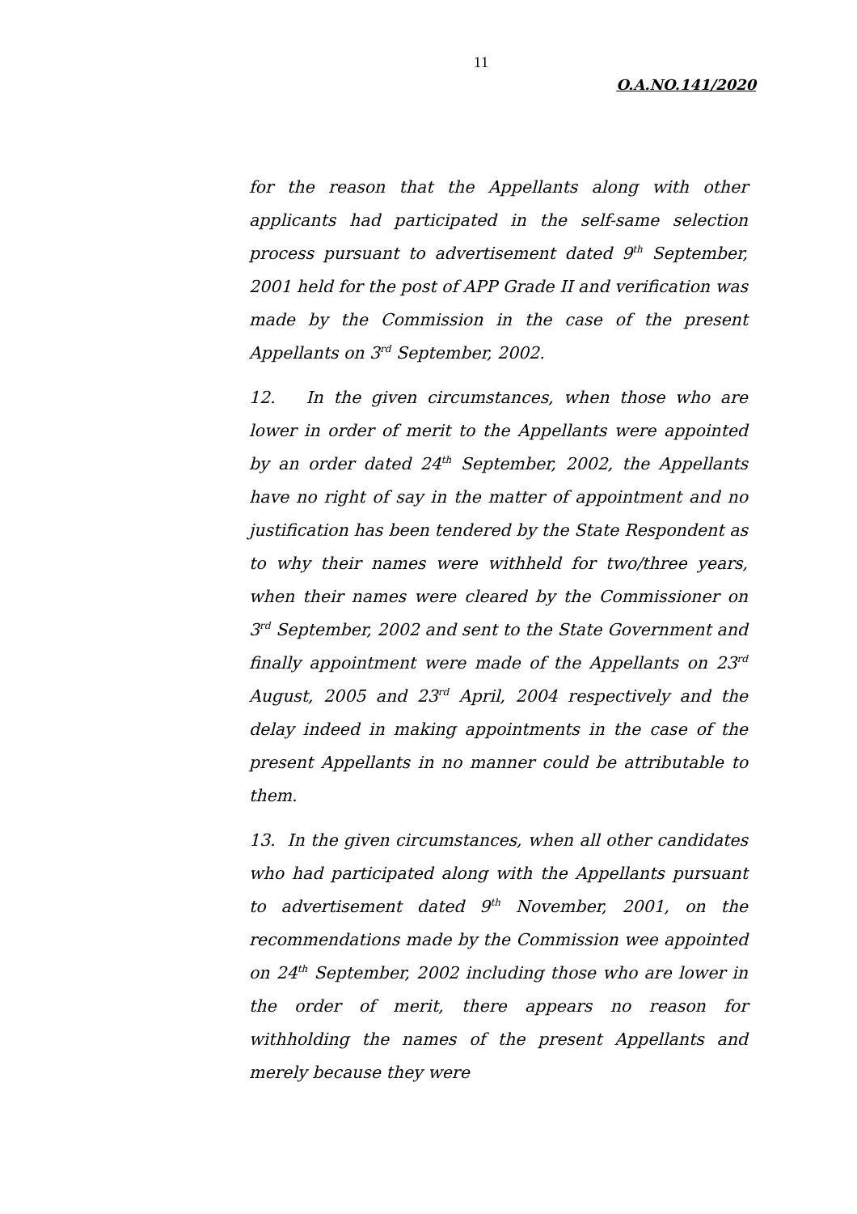11
O.A.NO.141/2020
for the reason that the Appellants along with other applicants had participated in the self-same selection process pursuant to advertisement dated 9<sup>th</sup> September, 2001 held for the post of APP Grade II and verification was made by the Commission in the case of the present Appellants on 3<sup>rd</sup> September, 2002.
12. In the given circumstances, when those who are lower in order of merit to the Appellants were appointed by an order dated 24<sup>th</sup> September, 2002, the Appellants have no right of say in the matter of appointment and no justification has been tendered by the State Respondent as to why their names were withheld for two/three years, when their names were cleared by the Commissioner on 3<sup>rd</sup> September, 2002 and sent to the State Government and finally appointment were made of the Appellants on 23<sup>rd</sup> August, 2005 and 23<sup>rd</sup> April, 2004 respectively and the delay indeed in making appointments in the case of the present Appellants in no manner could be attributable to them.
13. In the given circumstances, when all other candidates who had participated along with the Appellants pursuant to advertisement dated 9<sup>th</sup> November, 2001, on the recommendations made by the Commission wee appointed on 24<sup>th</sup> September, 2002 including those who are lower in the order of merit, there appears no reason for withholding the names of the present Appellants and merely because they were